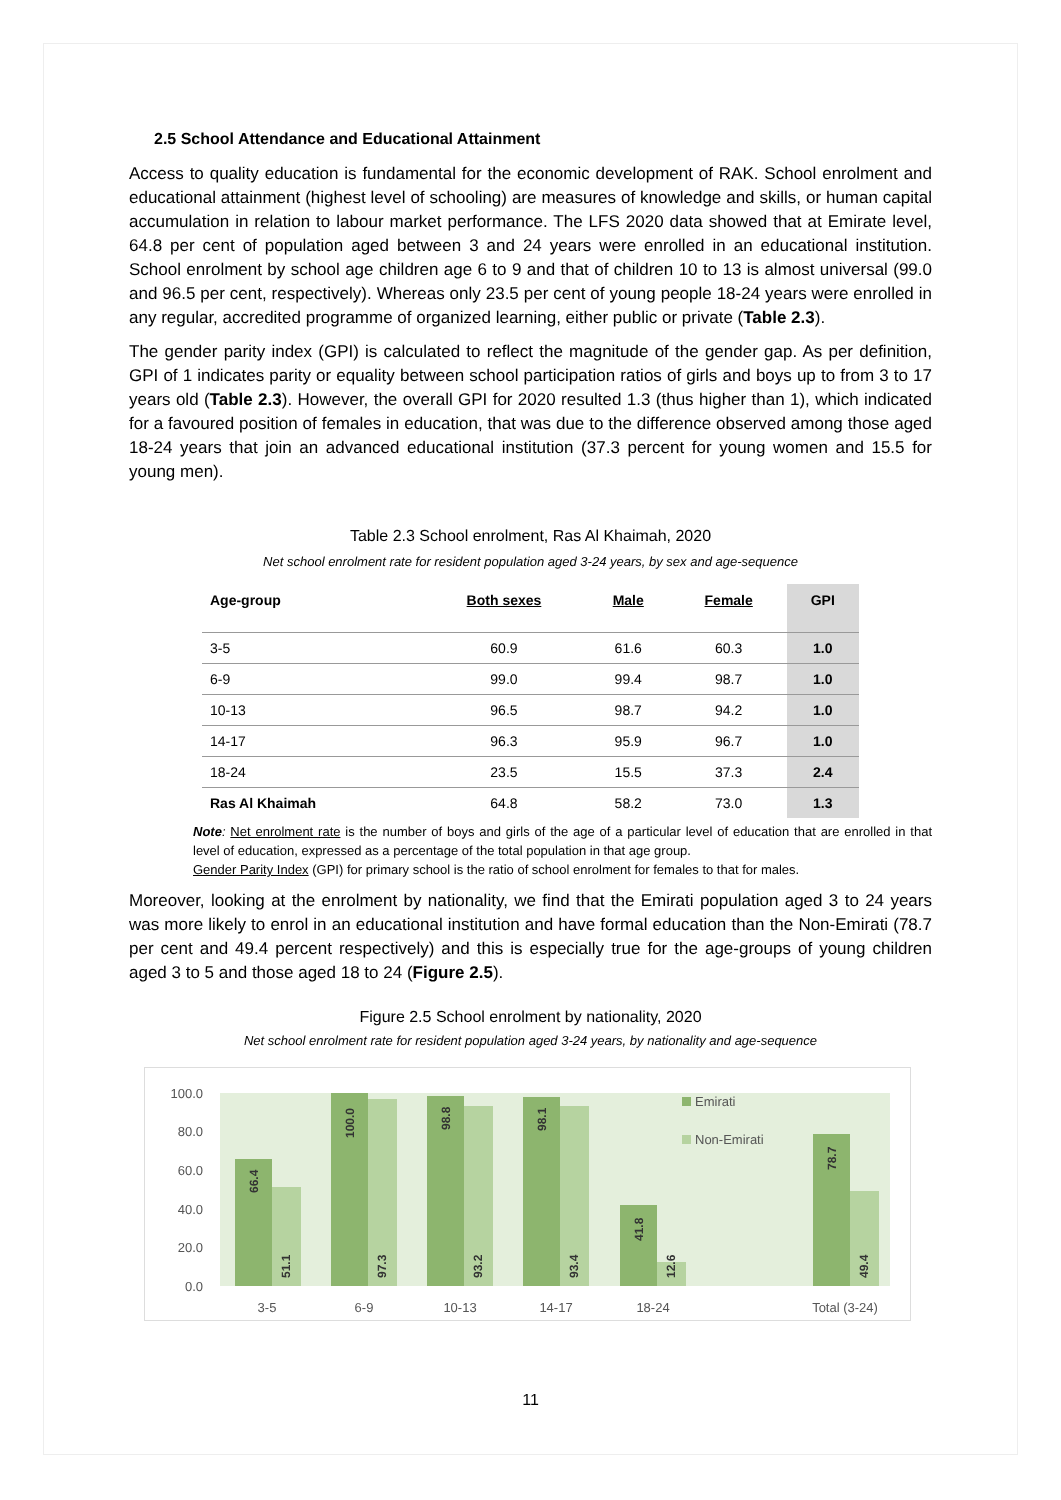2.5 School Attendance and Educational Attainment
Access to quality education is fundamental for the economic development of RAK. School enrolment and educational attainment (highest level of schooling) are measures of knowledge and skills, or human capital accumulation in relation to labour market performance. The LFS 2020 data showed that at Emirate level, 64.8 per cent of population aged between 3 and 24 years were enrolled in an educational institution. School enrolment by school age children age 6 to 9 and that of children 10 to 13 is almost universal (99.0 and 96.5 per cent, respectively). Whereas only 23.5 per cent of young people 18-24 years were enrolled in any regular, accredited programme of organized learning, either public or private (Table 2.3).
The gender parity index (GPI) is calculated to reflect the magnitude of the gender gap. As per definition, GPI of 1 indicates parity or equality between school participation ratios of girls and boys up to from 3 to 17 years old (Table 2.3). However, the overall GPI for 2020 resulted 1.3 (thus higher than 1), which indicated for a favoured position of females in education, that was due to the difference observed among those aged 18-24 years that join an advanced educational institution (37.3 percent for young women and 15.5 for young men).
Table 2.3 School enrolment, Ras Al Khaimah, 2020
Net school enrolment rate for resident population aged 3-24 years, by sex and age-sequence
| Age-group | Both sexes | Male | Female | GPI |
| --- | --- | --- | --- | --- |
| 3-5 | 60.9 | 61.6 | 60.3 | 1.0 |
| 6-9 | 99.0 | 99.4 | 98.7 | 1.0 |
| 10-13 | 96.5 | 98.7 | 94.2 | 1.0 |
| 14-17 | 96.3 | 95.9 | 96.7 | 1.0 |
| 18-24 | 23.5 | 15.5 | 37.3 | 2.4 |
| Ras Al Khaimah | 64.8 | 58.2 | 73.0 | 1.3 |
Note: Net enrolment rate is the number of boys and girls of the age of a particular level of education that are enrolled in that level of education, expressed as a percentage of the total population in that age group.
Gender Parity Index (GPI) for primary school is the ratio of school enrolment for females to that for males.
Moreover, looking at the enrolment by nationality, we find that the Emirati population aged 3 to 24 years was more likely to enrol in an educational institution and have formal education than the Non-Emirati (78.7 per cent and 49.4 percent respectively) and this is especially true for the age-groups of young children aged 3 to 5 and those aged 18 to 24 (Figure 2.5).
Figure 2.5 School enrolment by nationality, 2020
Net school enrolment rate for resident population aged 3-24 years, by nationality and age-sequence
100.0
80.0
60.0
40.0
20.0
0.0
Emirati
Non-Emirati
66.4
100.0
98.8
98.1
41.8
78.7
51.1
97.3
93.2
93.4
12.6
49.4
3-5
6-9
10-13
14-17
18-24
Total (3-24)
11